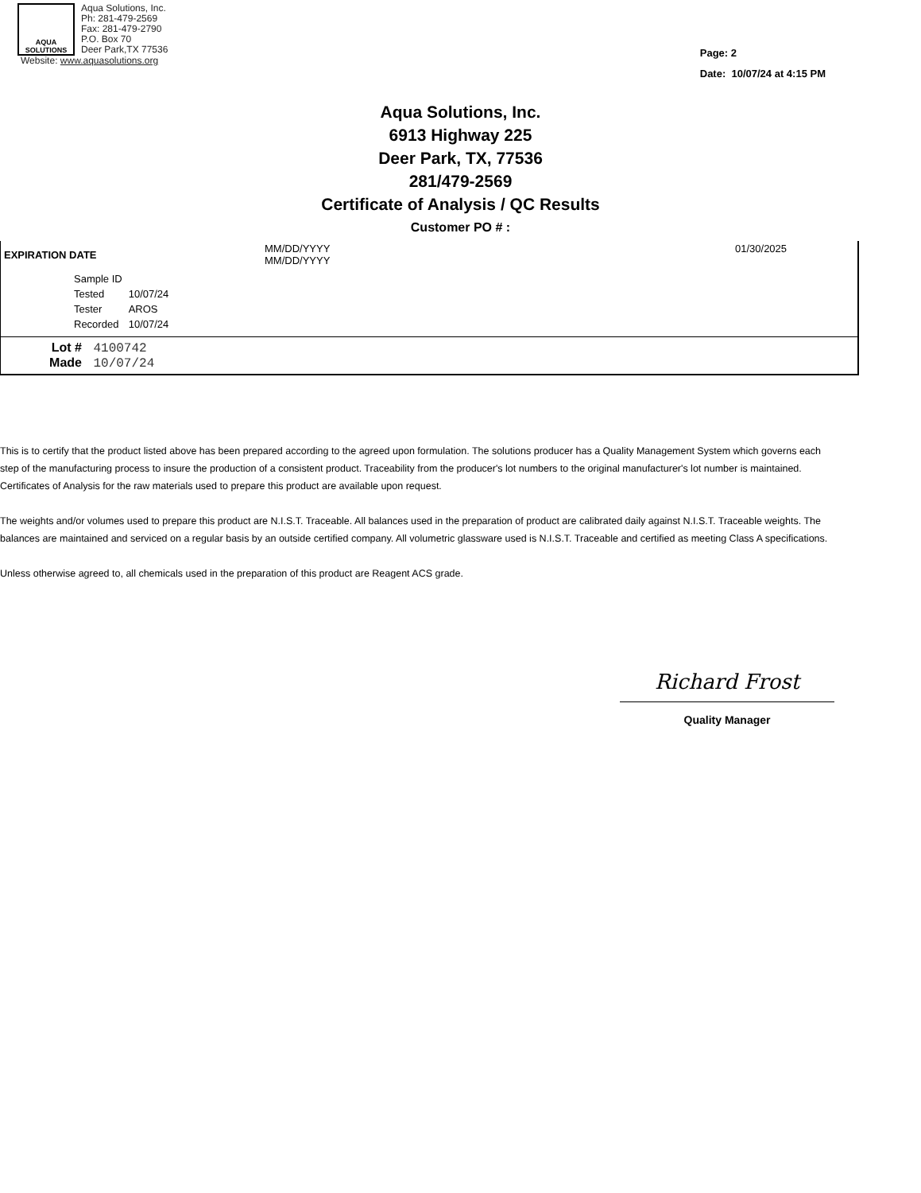AQUA
SOLUTIONS
Aqua Solutions, Inc.
Ph: 281-479-2569
Fax: 281-479-2790
P.O. Box 70
Deer Park,TX 77536
Website: www.aquasolutions.org
Page: 2
Date: 10/07/24 at 4:15 PM
Aqua Solutions, Inc.
6913 Highway 225
Deer Park, TX, 77536
281/479-2569
Certificate of Analysis / QC Results
Customer PO # :
| EXPIRATION DATE | MM/DD/YYYY MM/DD/YYYY | 01/30/2025 |
| Sample ID | |
| Tested | 10/07/24 |
| Tester | AROS |
| Recorded | 10/07/24 |
Lot # 4100742
Made 10/07/24
This is to certify that the product listed above has been prepared according to the agreed upon formulation. The solutions producer has a Quality Management System which governs each step of the manufacturing process to insure the production of a consistent product. Traceability from the producer's lot numbers to the original manufacturer's lot number is maintained. Certificates of Analysis for the raw materials used to prepare this product are available upon request.
The weights and/or volumes used to prepare this product are N.I.S.T. Traceable. All balances used in the preparation of product are calibrated daily against N.I.S.T. Traceable weights. The balances are maintained and serviced on a regular basis by an outside certified company. All volumetric glassware used is N.I.S.T. Traceable and certified as meeting Class A specifications.
Unless otherwise agreed to, all chemicals used in the preparation of this product are Reagent ACS grade.
Richard Frost
Quality Manager